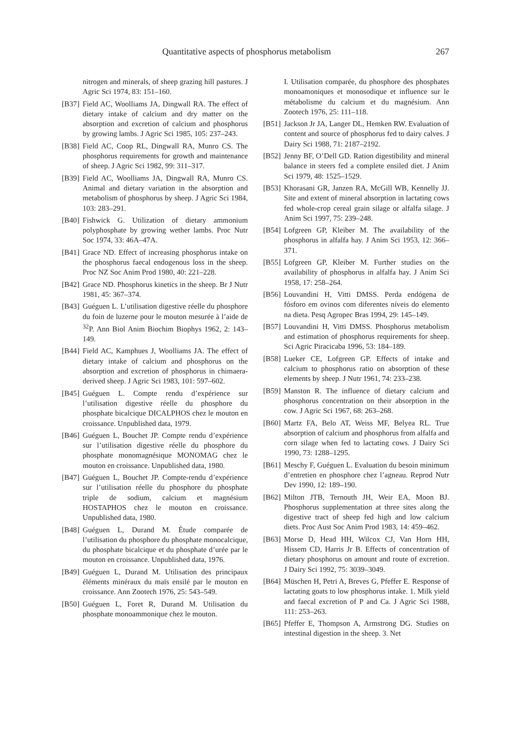Quantitative aspects of phosphorus metabolism 267
nitrogen and minerals, of sheep grazing hill pastures. J Agric Sci 1974, 83: 151–160.
[B37] Field AC, Woolliams JA, Dingwall RA. The effect of dietary intake of calcium and dry matter on the absorption and excretion of calcium and phosphorus by growing lambs. J Agric Sci 1985, 105: 237–243.
[B38] Field AC, Coop RL, Dingwall RA, Munro CS. The phosphorus requirements for growth and maintenance of sheep. J Agric Sci 1982, 99: 311–317.
[B39] Field AC, Woolliams JA, Dingwall RA, Munro CS. Animal and dietary variation in the absorption and metabolism of phosphorus by sheep. J Agric Sci 1984, 103: 283–291.
[B40] Fishwick G. Utilization of dietary ammonium polyphosphate by growing wether lambs. Proc Nutr Soc 1974, 33: 46A–47A.
[B41] Grace ND. Effect of increasing phosphorus intake on the phosphorus faecal endogenous loss in the sheep. Proc NZ Soc Anim Prod 1980, 40: 221–228.
[B42] Grace ND. Phosphorus kinetics in the sheep. Br J Nutr 1981, 45: 367–374.
[B43] Guéguen L. L’utilisation digestive réelle du phosphore du foin de luzerne pour le mouton mesurée à l’aide de <sup>32</sup>P. Ann Biol Anim Biochim Biophys 1962, 2: 143–149.
[B44] Field AC, Kamphues J, Woolliams JA. The effect of dietary intake of calcium and phosphorus on the absorption and excretion of phosphorus in chimaera-derived sheep. J Agric Sci 1983, 101: 597–602.
[B45] Guéguen L. Compte rendu d’expérience sur l’utilisation digestive réelle du phosphore du phosphate bicalcique DICALPHOS chez le mouton en croissance. Unpublished data, 1979.
[B46] Guéguen L, Bouchet JP. Compte rendu d’expérience sur l’utilisation digestive réelle du phosphore du phosphate monomagnésique MONOMAG chez le mouton en croissance. Unpublished data, 1980.
[B47] Guéguen L, Bouchet JP. Compte-rendu d’expérience sur l’utilisation réelle du phosphore du phosphate triple de sodium, calcium et magnésium HOSTAPHOS chez le mouton en croissance. Unpublished data, 1980.
[B48] Guéguen L, Durand M. Étude comparée de l’utilisation du phosphore du phosphate monocalcique, du phosphate bicalcique et du phosphate d’urée par le mouton en croissance. Unpublished data, 1976.
[B49] Guéguen L, Durand M. Utilisation des principaux éléments minéraux du maïs ensilé par le mouton en croissance. Ann Zootech 1976, 25: 543–549.
[B50] Guéguen L, Foret R, Durand M. Utilisation du phosphate monoammonique chez le mouton.
I. Utilisation comparée, du phosphore des phosphates monoamoniques et monosodique et influence sur le métabolisme du calcium et du magnésium. Ann Zootech 1976, 25: 111–118.
[B51] Jackson Jr JA, Langer DL, Hemken RW. Evaluation of content and source of phosphorus fed to dairy calves. J Dairy Sci 1988, 71: 2187–2192.
[B52] Jenny BF, O’Dell GD. Ration digestibility and mineral balance in steers fed a complete ensiled diet. J Anim Sci 1979, 48: 1525–1529.
[B53] Khorasani GR, Janzen RA, McGill WB, Kennelly JJ. Site and extent of mineral absorption in lactating cows fed whole-crop cereal grain silage or alfalfa silage. J Anim Sci 1997, 75: 239–248.
[B54] Lofgreen GP, Kleiber M. The availability of the phosphorus in alfalfa hay. J Anim Sci 1953, 12: 366–371.
[B55] Lofgreen GP, Kleiber M. Further studies on the availability of phosphorus in alfalfa hay. J Anim Sci 1958, 17: 258–264.
[B56] Louvandini H, Vitti DMSS. Perda endógena de fósforo em ovinos com diferentes níveis do elemento na dieta. Pesq Agropec Bras 1994, 29: 145–149.
[B57] Louvandini H, Vitti DMSS. Phosphorus metabolism and estimation of phosphorus requirements for sheep. Sci Agric Piracicaba 1996, 53: 184–189.
[B58] Lueker CE, Lofgreen GP. Effects of intake and calcium to phosphorus ratio on absorption of these elements by sheep. J Nutr 1961, 74: 233–238.
[B59] Manston R. The influence of dietary calcium and phosphorus concentration on their absorption in the cow. J Agric Sci 1967, 68: 263–268.
[B60] Martz FA, Belo AT, Weiss MF, Belyea RL. True absorption of calcium and phosphorus from alfalfa and corn silage when fed to lactating cows. J Dairy Sci 1990, 73: 1288–1295.
[B61] Meschy F, Guéguen L. Evaluation du besoin minimum d’entretien en phosphore chez l’agneau. Reprod Nutr Dev 1990, 12: 189–190.
[B62] Milton JTB, Ternouth JH, Weir EA, Moon BJ. Phosphorus supplementation at three sites along the digestive tract of sheep fed high and low calcium diets. Proc Aust Soc Anim Prod 1983, 14: 459–462.
[B63] Morse D, Head HH, Wilcox CJ, Van Horn HH, Hissem CD, Harris Jr B. Effects of concentration of dietary phosphorus on amount and route of excretion. J Dairy Sci 1992, 75: 3039–3049.
[B64] Müschen H, Petri A, Breves G, Pfeffer E. Response of lactating goats to low phosphorus intake. 1. Milk yield and faecal excretion of P and Ca. J Agric Sci 1988, 111: 253–263.
[B65] Pfeffer E, Thompson A, Armstrong DG. Studies on intestinal digestion in the sheep. 3. Net